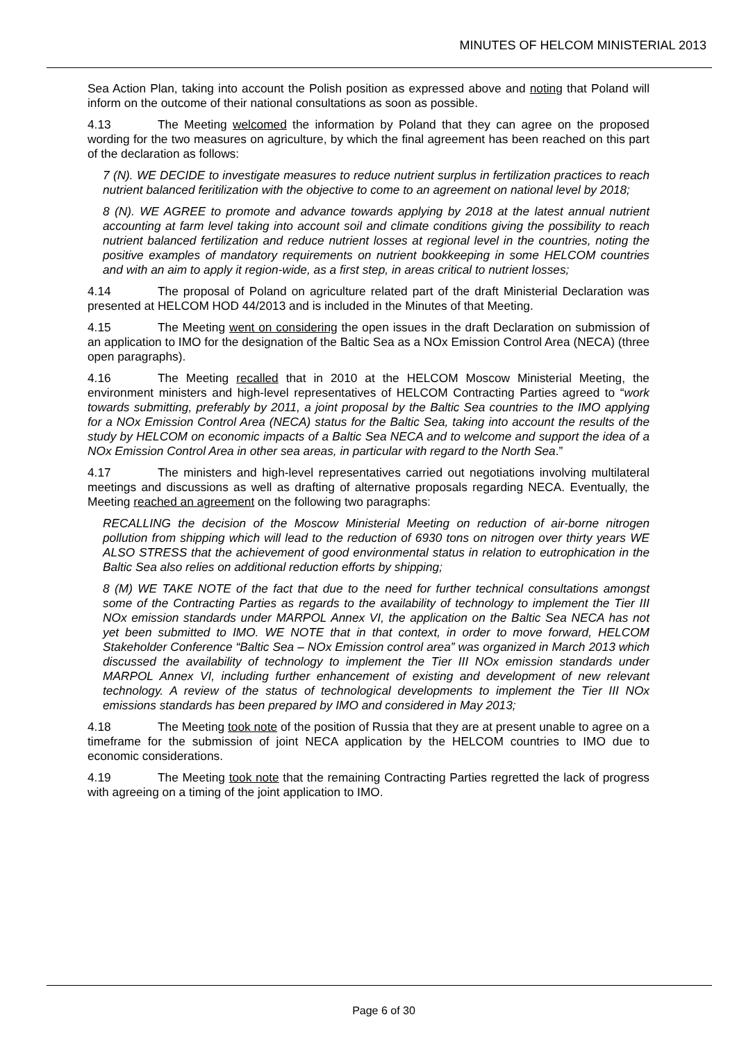MINUTES OF HELCOM MINISTERIAL 2013
Sea Action Plan, taking into account the Polish position as expressed above and noting that Poland will inform on the outcome of their national consultations as soon as possible.
4.13 The Meeting welcomed the information by Poland that they can agree on the proposed wording for the two measures on agriculture, by which the final agreement has been reached on this part of the declaration as follows:
7 (N). WE DECIDE to investigate measures to reduce nutrient surplus in fertilization practices to reach nutrient balanced feritilization with the objective to come to an agreement on national level by 2018;
8 (N). WE AGREE to promote and advance towards applying by 2018 at the latest annual nutrient accounting at farm level taking into account soil and climate conditions giving the possibility to reach nutrient balanced fertilization and reduce nutrient losses at regional level in the countries, noting the positive examples of mandatory requirements on nutrient bookkeeping in some HELCOM countries and with an aim to apply it region-wide, as a first step, in areas critical to nutrient losses;
4.14 The proposal of Poland on agriculture related part of the draft Ministerial Declaration was presented at HELCOM HOD 44/2013 and is included in the Minutes of that Meeting.
4.15 The Meeting went on considering the open issues in the draft Declaration on submission of an application to IMO for the designation of the Baltic Sea as a NOx Emission Control Area (NECA) (three open paragraphs).
4.16 The Meeting recalled that in 2010 at the HELCOM Moscow Ministerial Meeting, the environment ministers and high-level representatives of HELCOM Contracting Parties agreed to “work towards submitting, preferably by 2011, a joint proposal by the Baltic Sea countries to the IMO applying for a NOx Emission Control Area (NECA) status for the Baltic Sea, taking into account the results of the study by HELCOM on economic impacts of a Baltic Sea NECA and to welcome and support the idea of a NOx Emission Control Area in other sea areas, in particular with regard to the North Sea.”
4.17 The ministers and high-level representatives carried out negotiations involving multilateral meetings and discussions as well as drafting of alternative proposals regarding NECA. Eventually, the Meeting reached an agreement on the following two paragraphs:
RECALLING the decision of the Moscow Ministerial Meeting on reduction of air-borne nitrogen pollution from shipping which will lead to the reduction of 6930 tons on nitrogen over thirty years WE ALSO STRESS that the achievement of good environmental status in relation to eutrophication in the Baltic Sea also relies on additional reduction efforts by shipping;
8 (M) WE TAKE NOTE of the fact that due to the need for further technical consultations amongst some of the Contracting Parties as regards to the availability of technology to implement the Tier III NOx emission standards under MARPOL Annex VI, the application on the Baltic Sea NECA has not yet been submitted to IMO. WE NOTE that in that context, in order to move forward, HELCOM Stakeholder Conference “Baltic Sea – NOx Emission control area” was organized in March 2013 which discussed the availability of technology to implement the Tier III NOx emission standards under MARPOL Annex VI, including further enhancement of existing and development of new relevant technology. A review of the status of technological developments to implement the Tier III NOx emissions standards has been prepared by IMO and considered in May 2013;
4.18 The Meeting took note of the position of Russia that they are at present unable to agree on a timeframe for the submission of joint NECA application by the HELCOM countries to IMO due to economic considerations.
4.19 The Meeting took note that the remaining Contracting Parties regretted the lack of progress with agreeing on a timing of the joint application to IMO.
Page 6 of 30